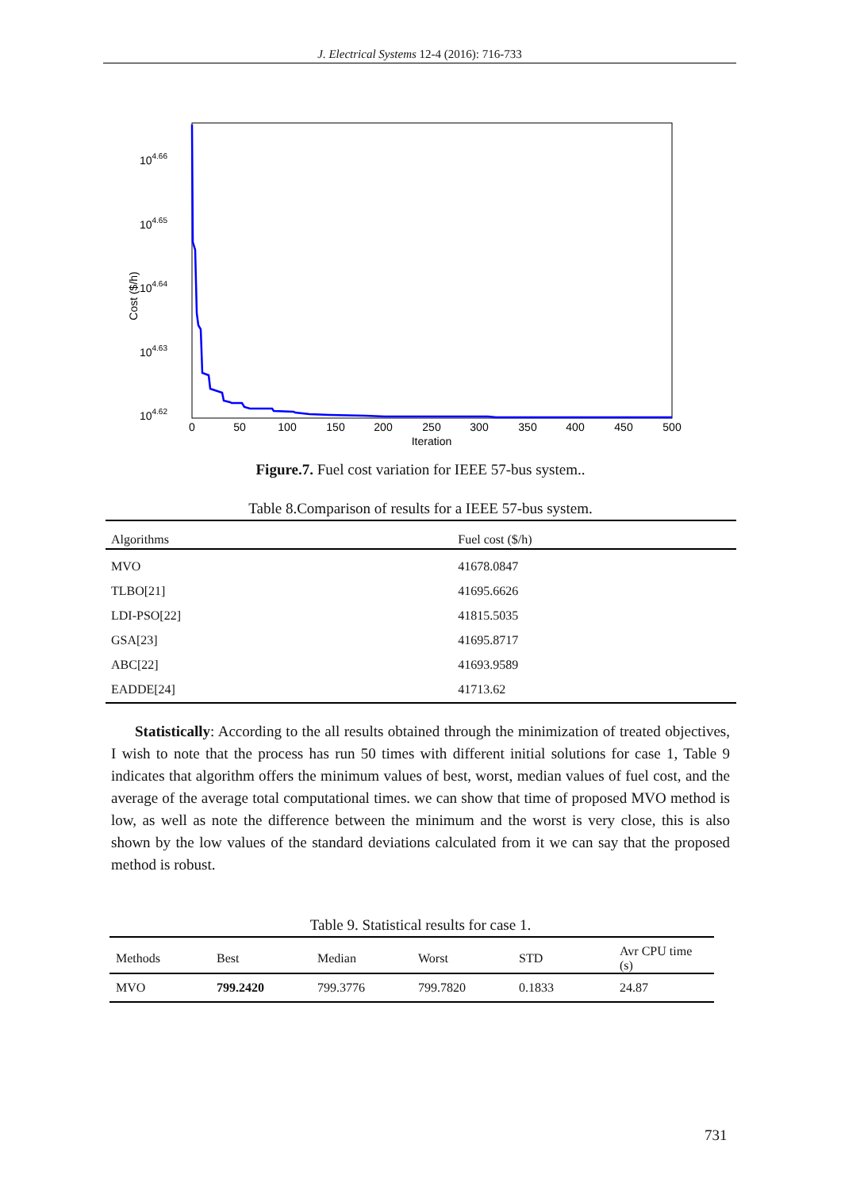J. Electrical Systems 12-4 (2016): 716-733
104.66
104.65
104.64
104.63
104.62
Cost ($/h)
0
50
100
150
200
250
300
350
400
450
500
Iteration
Figure.7. Fuel cost variation for IEEE 57-bus system..
Table 8.Comparison of results for a IEEE 57-bus system.
| Algorithms | Fuel cost ($/h) |
| --- | --- |
| MVO | 41678.0847 |
| TLBO[21] | 41695.6626 |
| LDI-PSO[22] | 41815.5035 |
| GSA[23] | 41695.8717 |
| ABC[22] | 41693.9589 |
| EADDE[24] | 41713.62 |
Statistically: According to the all results obtained through the minimization of treated objectives, I wish to note that the process has run 50 times with different initial solutions for case 1, Table 9 indicates that algorithm offers the minimum values of best, worst, median values of fuel cost, and the average of the average total computational times. we can show that time of proposed MVO method is low, as well as note the difference between the minimum and the worst is very close, this is also shown by the low values of the standard deviations calculated from it we can say that the proposed method is robust.
Table 9. Statistical results for case 1.
| Methods | Best | Median | Worst | STD | Avr CPU time (s) |
| --- | --- | --- | --- | --- | --- |
| MVO | 799.2420 | 799.3776 | 799.7820 | 0.1833 | 24.87 |
731